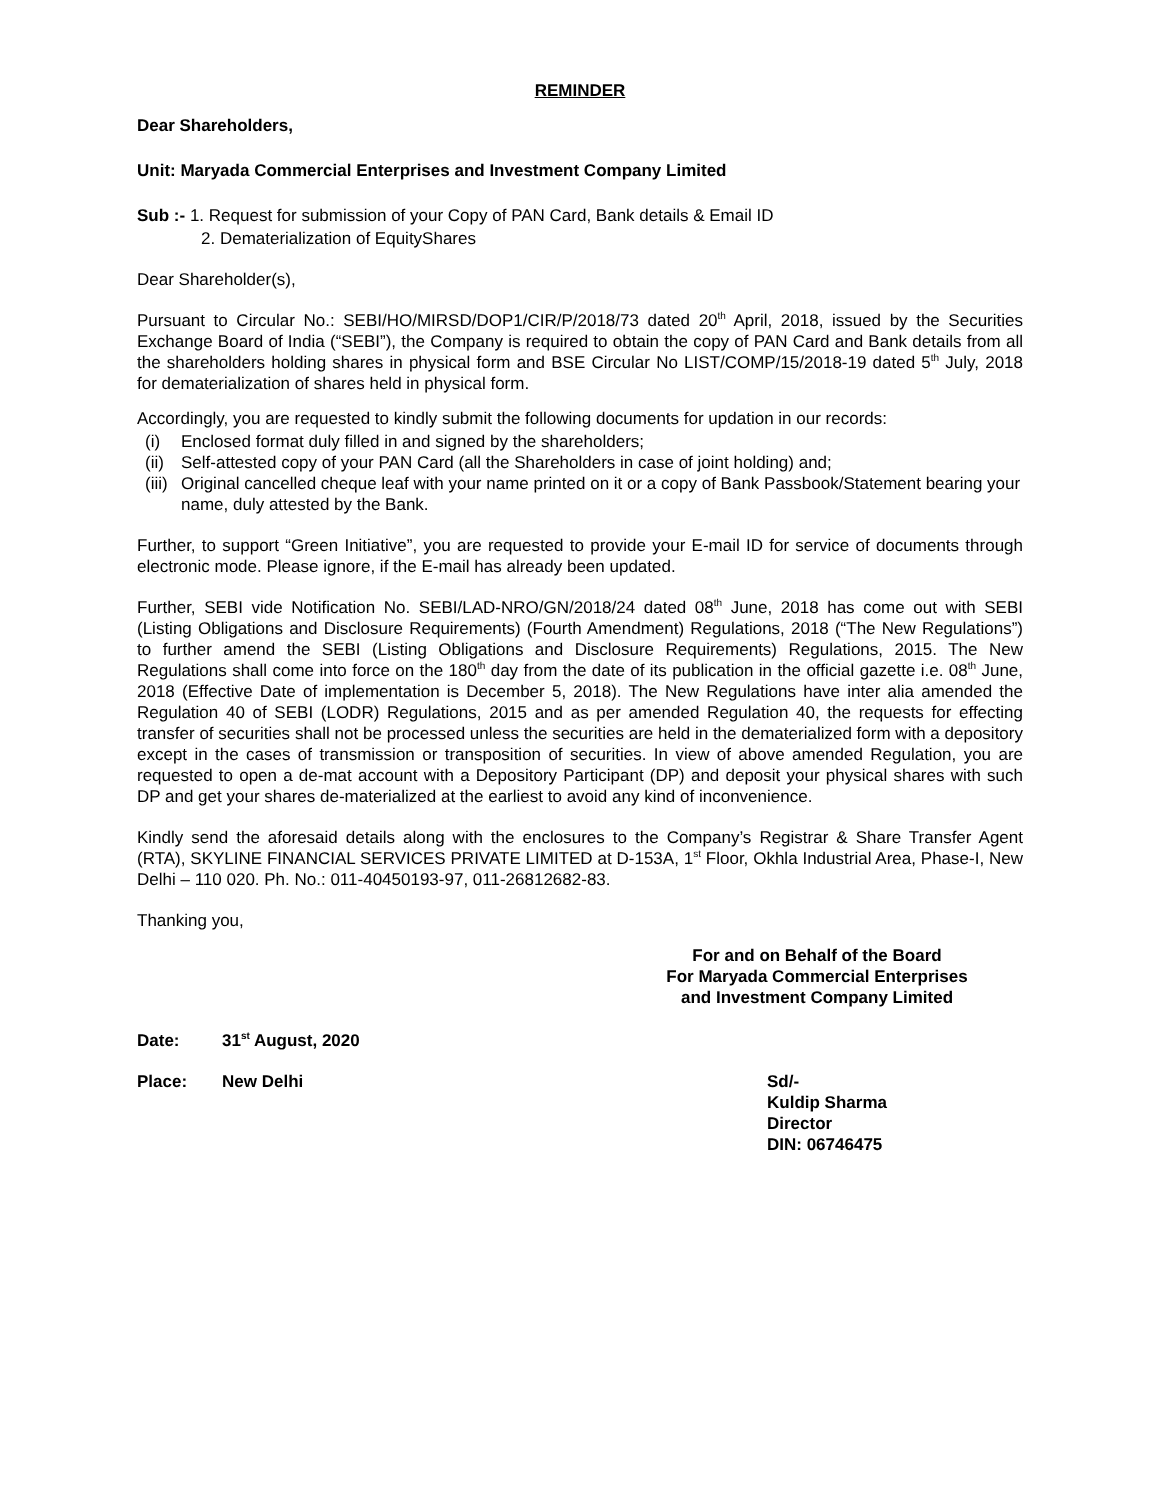REMINDER
Dear Shareholders,
Unit: Maryada Commercial Enterprises and Investment Company Limited
Sub :- 1. Request for submission of your Copy of PAN Card, Bank details & Email ID
2. Dematerialization of EquityShares
Dear Shareholder(s),
Pursuant to Circular No.: SEBI/HO/MIRSD/DOP1/CIR/P/2018/73 dated 20<sup>th</sup> April, 2018, issued by the Securities Exchange Board of India (“SEBI”), the Company is required to obtain the copy of PAN Card and Bank details from all the shareholders holding shares in physical form and BSE Circular No LIST/COMP/15/2018-19 dated 5<sup>th</sup> July, 2018 for dematerialization of shares held in physical form.
Accordingly, you are requested to kindly submit the following documents for updation in our records:
(i) Enclosed format duly filled in and signed by the shareholders;
(ii) Self-attested copy of your PAN Card (all the Shareholders in case of joint holding) and;
(iii)
Original cancelled cheque leaf with your name printed on it or a copy of Bank Passbook/Statement bearing your name, duly attested by the Bank.
Further, to support “Green Initiative”, you are requested to provide your E-mail ID for service of documents through electronic mode. Please ignore, if the E-mail has already been updated.
Further, SEBI vide Notification No. SEBI/LAD-NRO/GN/2018/24 dated 08<sup>th</sup> June, 2018 has come out with SEBI (Listing Obligations and Disclosure Requirements) (Fourth Amendment) Regulations, 2018 (“The New Regulations”) to further amend the SEBI (Listing Obligations and Disclosure Requirements) Regulations, 2015. The New Regulations shall come into force on the 180<sup>th</sup> day from the date of its publication in the official gazette i.e. 08<sup>th</sup> June, 2018 (Effective Date of implementation is December 5, 2018). The New Regulations have inter alia amended the Regulation 40 of SEBI (LODR) Regulations, 2015 and as per amended Regulation 40, the requests for effecting transfer of securities shall not be processed unless the securities are held in the dematerialized form with a depository except in the cases of transmission or transposition of securities. In view of above amended Regulation, you are requested to open a de-mat account with a Depository Participant (DP) and deposit your physical shares with such DP and get your shares de-materialized at the earliest to avoid any kind of inconvenience.
Kindly send the aforesaid details along with the enclosures to the Company’s Registrar & Share Transfer Agent (RTA), SKYLINE FINANCIAL SERVICES PRIVATE LIMITED at D-153A, 1<sup>st</sup> Floor, Okhla Industrial Area, Phase-I, New Delhi – 110 020. Ph. No.: 011-40450193-97, 011-26812682-83.
Thanking you,
For and on Behalf of the Board
For Maryada Commercial Enterprises
and Investment Company Limited
Date: 31<sup>st</sup> August, 2020
Place: New Delhi Sd/-
Kuldip Sharma
Director
DIN: 06746475